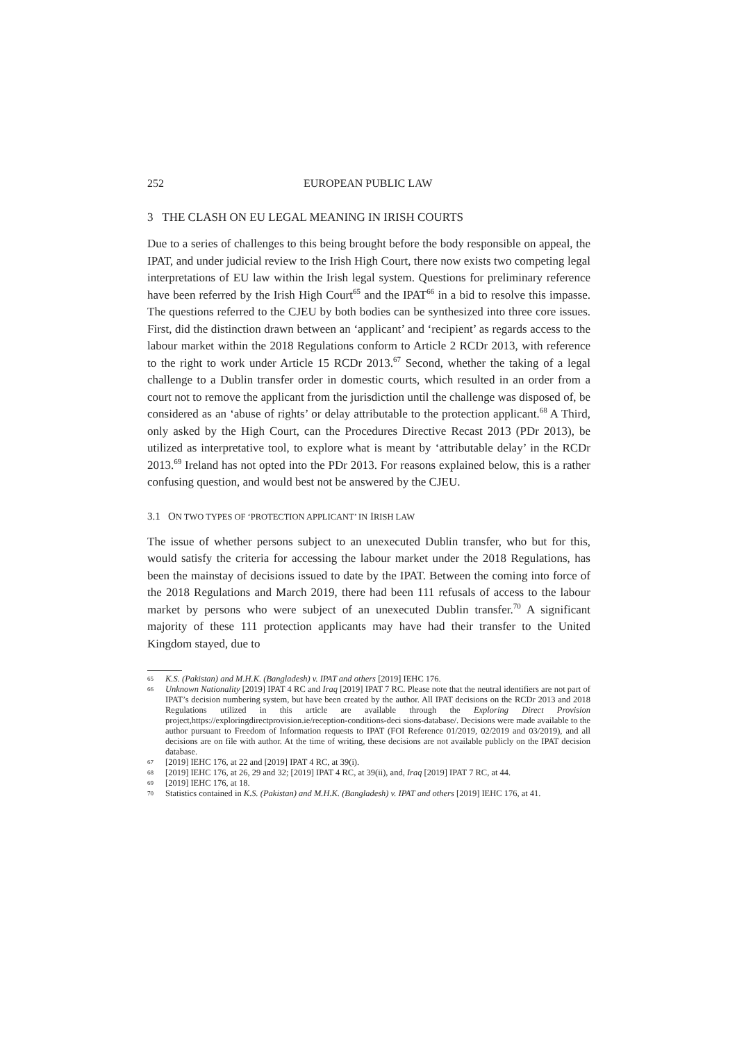252 EUROPEAN PUBLIC LAW
3 THE CLASH ON EU LEGAL MEANING IN IRISH COURTS
Due to a series of challenges to this being brought before the body responsible on appeal, the IPAT, and under judicial review to the Irish High Court, there now exists two competing legal interpretations of EU law within the Irish legal system. Questions for preliminary reference have been referred by the Irish High Court<sup>65</sup> and the IPAT<sup>66</sup> in a bid to resolve this impasse. The questions referred to the CJEU by both bodies can be synthesized into three core issues. First, did the distinction drawn between an ‘applicant’ and ‘recipient’ as regards access to the labour market within the 2018 Regulations conform to Article 2 RCDr 2013, with reference to the right to work under Article 15 RCDr 2013.<sup>67</sup> Second, whether the taking of a legal challenge to a Dublin transfer order in domestic courts, which resulted in an order from a court not to remove the applicant from the jurisdiction until the challenge was disposed of, be considered as an ‘abuse of rights’ or delay attributable to the protection applicant.<sup>68</sup> A Third, only asked by the High Court, can the Procedures Directive Recast 2013 (PDr 2013), be utilized as interpretative tool, to explore what is meant by ‘attributable delay’ in the RCDr 2013.<sup>69</sup> Ireland has not opted into the PDr 2013. For reasons explained below, this is a rather confusing question, and would best not be answered by the CJEU.
3.1 ON TWO TYPES OF ‘PROTECTION APPLICANT’ IN IRISH LAW
The issue of whether persons subject to an unexecuted Dublin transfer, who but for this, would satisfy the criteria for accessing the labour market under the 2018 Regulations, has been the mainstay of decisions issued to date by the IPAT. Between the coming into force of the 2018 Regulations and March 2019, there had been 111 refusals of access to the labour market by persons who were subject of an unexecuted Dublin transfer.<sup>70</sup> A significant majority of these 111 protection applicants may have had their transfer to the United Kingdom stayed, due to
65 K.S. (Pakistan) and M.H.K. (Bangladesh) v. IPAT and others [2019] IEHC 176.
66 Unknown Nationality [2019] IPAT 4 RC and Iraq [2019] IPAT 7 RC. Please note that the neutral identifiers are not part of IPAT’s decision numbering system, but have been created by the author. All IPAT decisions on the RCDr 2013 and 2018 Regulations utilized in this article are available through the Exploring Direct Provision project,https://exploringdirectprovision.ie/reception-conditions-deci sions-database/. Decisions were made available to the author pursuant to Freedom of Information requests to IPAT (FOI Reference 01/2019, 02/2019 and 03/2019), and all decisions are on file with author. At the time of writing, these decisions are not available publicly on the IPAT decision database.
67 [2019] IEHC 176, at 22 and [2019] IPAT 4 RC, at 39(i).
68 [2019] IEHC 176, at 26, 29 and 32; [2019] IPAT 4 RC, at 39(ii), and, Iraq [2019] IPAT 7 RC, at 44.
69 [2019] IEHC 176, at 18.
70 Statistics contained in K.S. (Pakistan) and M.H.K. (Bangladesh) v. IPAT and others [2019] IEHC 176, at 41.